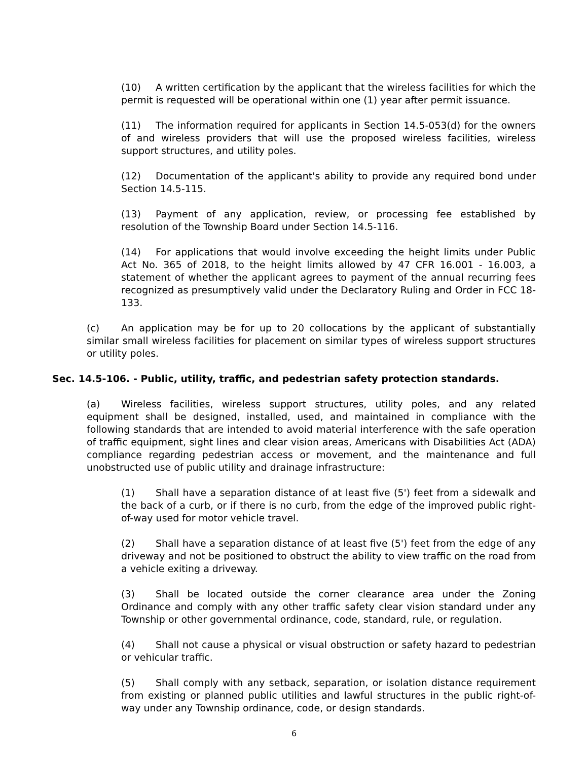(10) A written certification by the applicant that the wireless facilities for which the permit is requested will be operational within one (1) year after permit issuance.
(11) The information required for applicants in Section 14.5-053(d) for the owners of and wireless providers that will use the proposed wireless facilities, wireless support structures, and utility poles.
(12) Documentation of the applicant's ability to provide any required bond under Section 14.5-115.
(13) Payment of any application, review, or processing fee established by resolution of the Township Board under Section 14.5-116.
(14) For applications that would involve exceeding the height limits under Public Act No. 365 of 2018, to the height limits allowed by 47 CFR 16.001 - 16.003, a statement of whether the applicant agrees to payment of the annual recurring fees recognized as presumptively valid under the Declaratory Ruling and Order in FCC 18-133.
(c) An application may be for up to 20 collocations by the applicant of substantially similar small wireless facilities for placement on similar types of wireless support structures or utility poles.
Sec. 14.5-106. - Public, utility, traffic, and pedestrian safety protection standards.
(a) Wireless facilities, wireless support structures, utility poles, and any related equipment shall be designed, installed, used, and maintained in compliance with the following standards that are intended to avoid material interference with the safe operation of traffic equipment, sight lines and clear vision areas, Americans with Disabilities Act (ADA) compliance regarding pedestrian access or movement, and the maintenance and full unobstructed use of public utility and drainage infrastructure:
(1) Shall have a separation distance of at least five (5') feet from a sidewalk and the back of a curb, or if there is no curb, from the edge of the improved public right-of-way used for motor vehicle travel.
(2) Shall have a separation distance of at least five (5') feet from the edge of any driveway and not be positioned to obstruct the ability to view traffic on the road from a vehicle exiting a driveway.
(3) Shall be located outside the corner clearance area under the Zoning Ordinance and comply with any other traffic safety clear vision standard under any Township or other governmental ordinance, code, standard, rule, or regulation.
(4) Shall not cause a physical or visual obstruction or safety hazard to pedestrian or vehicular traffic.
(5) Shall comply with any setback, separation, or isolation distance requirement from existing or planned public utilities and lawful structures in the public right-of-way under any Township ordinance, code, or design standards.
6